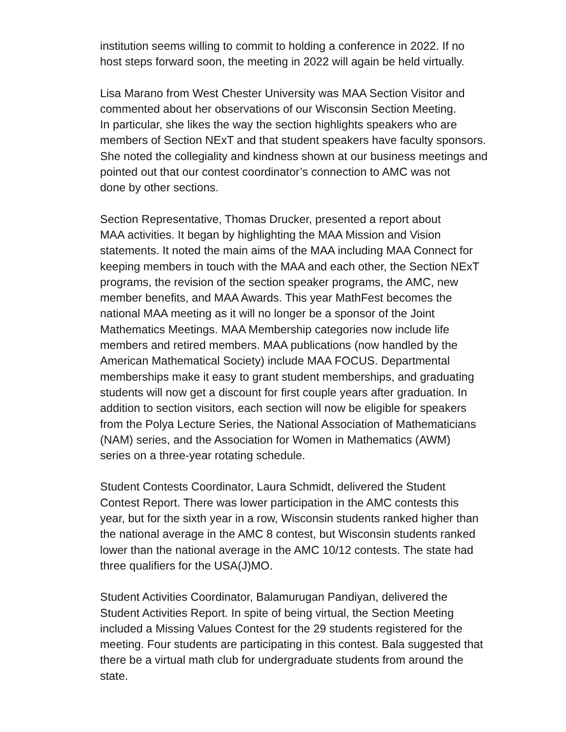institution seems willing to commit to holding a conference in 2022. If no
host steps forward soon, the meeting in 2022 will again be held virtually.
Lisa Marano from West Chester University was MAA Section Visitor and
commented about her observations of our Wisconsin Section Meeting.
In particular, she likes the way the section highlights speakers who are
members of Section NExT and that student speakers have faculty sponsors.
She noted the collegiality and kindness shown at our business meetings and
pointed out that our contest coordinator’s connection to AMC was not
done by other sections.
Section Representative, Thomas Drucker, presented a report about
MAA activities. It began by highlighting the MAA Mission and Vision
statements. It noted the main aims of the MAA including MAA Connect for
keeping members in touch with the MAA and each other, the Section NExT
programs, the revision of the section speaker programs, the AMC, new
member benefits, and MAA Awards. This year MathFest becomes the
national MAA meeting as it will no longer be a sponsor of the Joint
Mathematics Meetings. MAA Membership categories now include life
members and retired members. MAA publications (now handled by the
American Mathematical Society) include MAA FOCUS. Departmental
memberships make it easy to grant student memberships, and graduating
students will now get a discount for first couple years after graduation. In
addition to section visitors, each section will now be eligible for speakers
from the Polya Lecture Series, the National Association of Mathematicians
(NAM) series, and the Association for Women in Mathematics (AWM)
series on a three-year rotating schedule.
Student Contests Coordinator, Laura Schmidt, delivered the Student
Contest Report. There was lower participation in the AMC contests this
year, but for the sixth year in a row, Wisconsin students ranked higher than
the national average in the AMC 8 contest, but Wisconsin students ranked
lower than the national average in the AMC 10/12 contests. The state had
three qualifiers for the USA(J)MO.
Student Activities Coordinator, Balamurugan Pandiyan, delivered the
Student Activities Report. In spite of being virtual, the Section Meeting
included a Missing Values Contest for the 29 students registered for the
meeting. Four students are participating in this contest. Bala suggested that
there be a virtual math club for undergraduate students from around the
state.